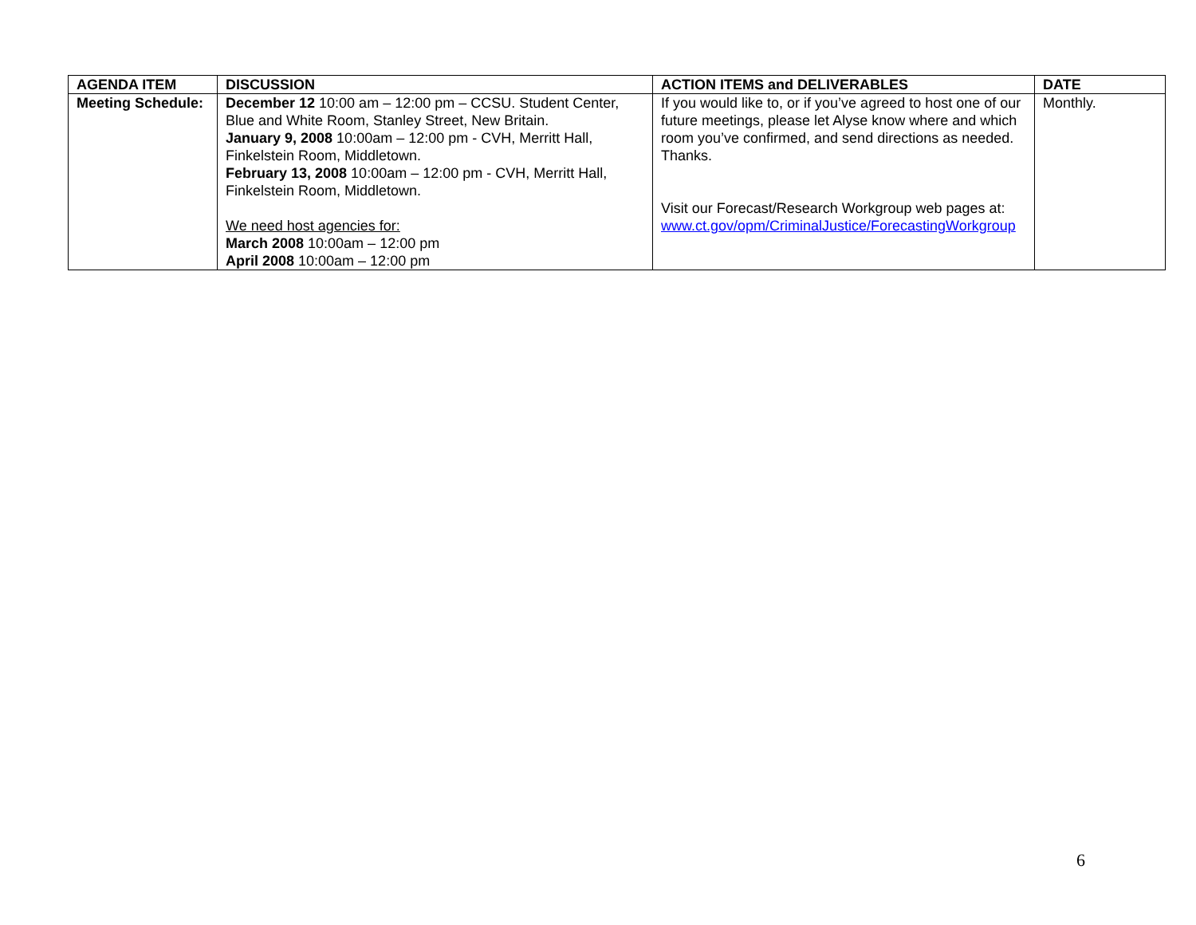| AGENDA ITEM | DISCUSSION | ACTION ITEMS and DELIVERABLES | DATE |
| --- | --- | --- | --- |
| Meeting Schedule: | December 12 10:00 am – 12:00 pm – CCSU. Student Center, Blue and White Room, Stanley Street, New Britain. January 9, 2008 10:00am – 12:00 pm - CVH, Merritt Hall, Finkelstein Room, Middletown. February 13, 2008 10:00am – 12:00 pm - CVH, Merritt Hall, Finkelstein Room, Middletown. We need host agencies for: March 2008 10:00am – 12:00 pm April 2008 10:00am – 12:00 pm | If you would like to, or if you’ve agreed to host one of our future meetings, please let Alyse know where and which room you’ve confirmed, and send directions as needed. Thanks. Visit our Forecast/Research Workgroup web pages at: www.ct.gov/opm/CriminalJustice/ForecastingWorkgroup | Monthly. |
6